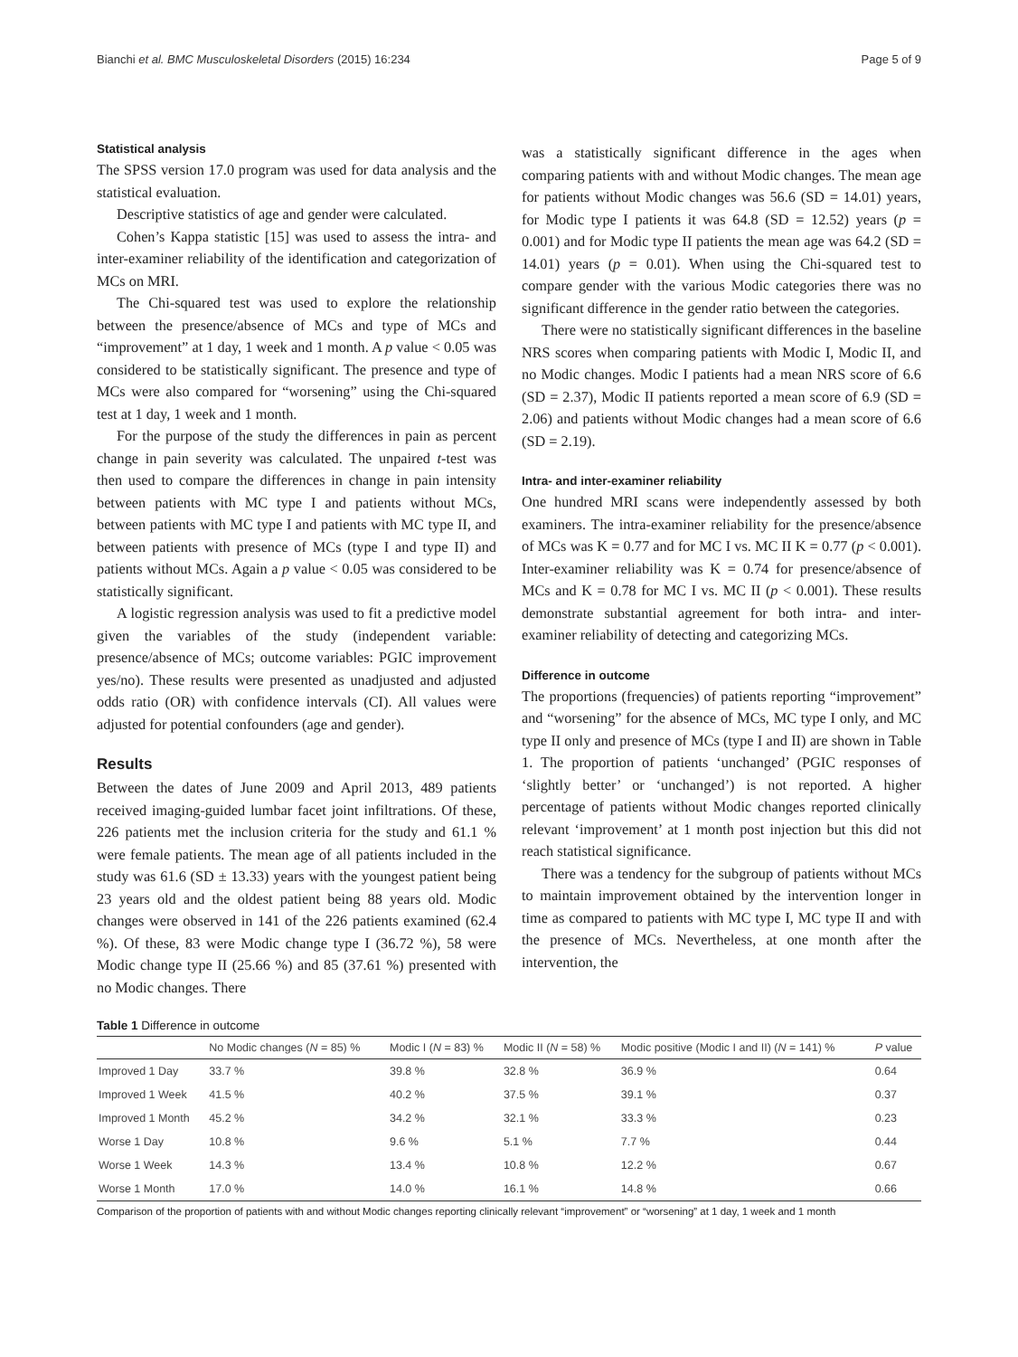Bianchi et al. BMC Musculoskeletal Disorders (2015) 16:234 Page 5 of 9
Statistical analysis
The SPSS version 17.0 program was used for data analysis and the statistical evaluation.
Descriptive statistics of age and gender were calculated.
Cohen’s Kappa statistic [15] was used to assess the intra- and inter-examiner reliability of the identification and categorization of MCs on MRI.
The Chi-squared test was used to explore the relationship between the presence/absence of MCs and type of MCs and “improvement” at 1 day, 1 week and 1 month. A p value < 0.05 was considered to be statistically significant. The presence and type of MCs were also compared for “worsening” using the Chi-squared test at 1 day, 1 week and 1 month.
For the purpose of the study the differences in pain as percent change in pain severity was calculated. The unpaired t-test was then used to compare the differences in change in pain intensity between patients with MC type I and patients without MCs, between patients with MC type I and patients with MC type II, and between patients with presence of MCs (type I and type II) and patients without MCs. Again a p value < 0.05 was considered to be statistically significant.
A logistic regression analysis was used to fit a predictive model given the variables of the study (independent variable: presence/absence of MCs; outcome variables: PGIC improvement yes/no). These results were presented as unadjusted and adjusted odds ratio (OR) with confidence intervals (CI). All values were adjusted for potential confounders (age and gender).
Results
Between the dates of June 2009 and April 2013, 489 patients received imaging-guided lumbar facet joint infiltrations. Of these, 226 patients met the inclusion criteria for the study and 61.1 % were female patients. The mean age of all patients included in the study was 61.6 (SD ± 13.33) years with the youngest patient being 23 years old and the oldest patient being 88 years old. Modic changes were observed in 141 of the 226 patients examined (62.4 %). Of these, 83 were Modic change type I (36.72 %), 58 were Modic change type II (25.66 %) and 85 (37.61 %) presented with no Modic changes. There
was a statistically significant difference in the ages when comparing patients with and without Modic changes. The mean age for patients without Modic changes was 56.6 (SD = 14.01) years, for Modic type I patients it was 64.8 (SD = 12.52) years (p = 0.001) and for Modic type II patients the mean age was 64.2 (SD = 14.01) years (p = 0.01). When using the Chi-squared test to compare gender with the various Modic categories there was no significant difference in the gender ratio between the categories.
There were no statistically significant differences in the baseline NRS scores when comparing patients with Modic I, Modic II, and no Modic changes. Modic I patients had a mean NRS score of 6.6 (SD = 2.37), Modic II patients reported a mean score of 6.9 (SD = 2.06) and patients without Modic changes had a mean score of 6.6 (SD = 2.19).
Intra- and inter-examiner reliability
One hundred MRI scans were independently assessed by both examiners. The intra-examiner reliability for the presence/absence of MCs was K = 0.77 and for MC I vs. MC II K = 0.77 (p < 0.001). Inter-examiner reliability was K = 0.74 for presence/absence of MCs and K = 0.78 for MC I vs. MC II (p < 0.001). These results demonstrate substantial agreement for both intra- and inter- examiner reliability of detecting and categorizing MCs.
Difference in outcome
The proportions (frequencies) of patients reporting “improvement” and “worsening” for the absence of MCs, MC type I only, and MC type II only and presence of MCs (type I and II) are shown in Table 1. The proportion of patients ‘unchanged’ (PGIC responses of ‘slightly better’ or ‘unchanged’) is not reported. A higher percentage of patients without Modic changes reported clinically relevant ‘improvement’ at 1 month post injection but this did not reach statistical significance.
There was a tendency for the subgroup of patients without MCs to maintain improvement obtained by the intervention longer in time as compared to patients with MC type I, MC type II and with the presence of MCs. Nevertheless, at one month after the intervention, the
Table 1 Difference in outcome
| | No Modic changes ( N = 85) % | Modic I ( N = 83) % | Modic II ( N = 58) % | Modic positive (Modic I and II) ( N = 141) % | P value |
| --- | --- | --- | --- | --- | --- |
| Improved 1 Day | 33.7 % | 39.8 % | 32.8 % | 36.9 % | 0.64 |
| Improved 1 Week | 41.5 % | 40.2 % | 37.5 % | 39.1 % | 0.37 |
| Improved 1 Month | 45.2 % | 34.2 % | 32.1 % | 33.3 % | 0.23 |
| Worse 1 Day | 10.8 % | 9.6 % | 5.1 % | 7.7 % | 0.44 |
| Worse 1 Week | 14.3 % | 13.4 % | 10.8 % | 12.2 % | 0.67 |
| Worse 1 Month | 17.0 % | 14.0 % | 16.1 % | 14.8 % | 0.66 |
Comparison of the proportion of patients with and without Modic changes reporting clinically relevant “improvement” or “worsening” at 1 day, 1 week and 1 month